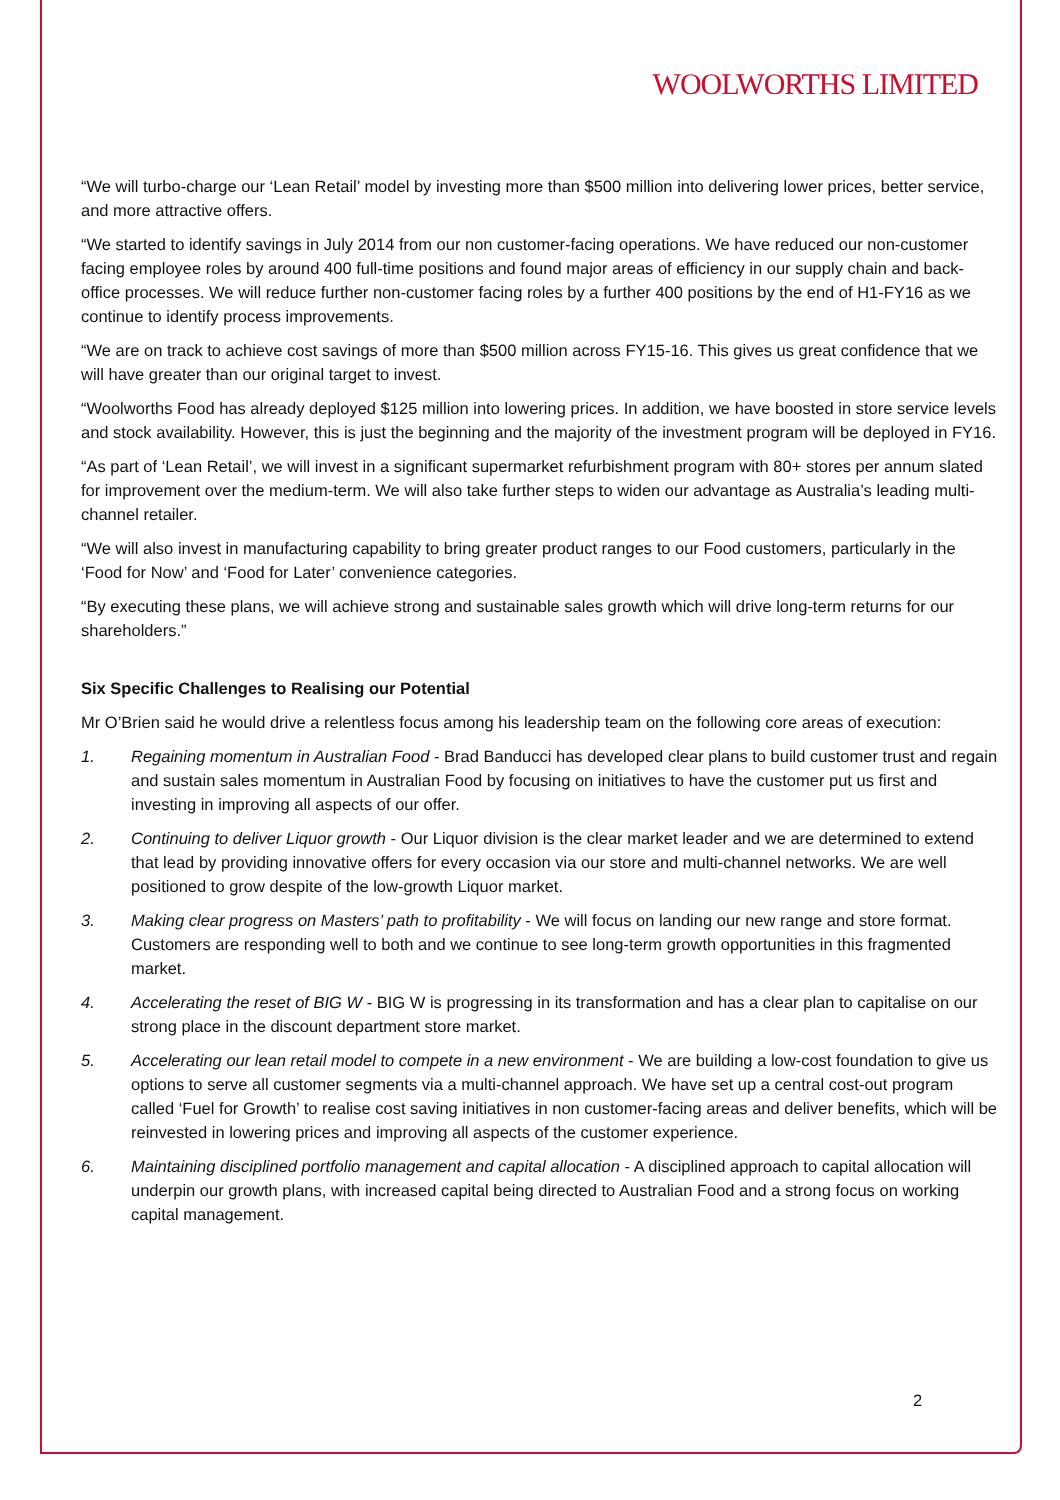WOOLWORTHS LIMITED
“We will turbo-charge our ‘Lean Retail’ model by investing more than $500 million into delivering lower prices, better service, and more attractive offers.
“We started to identify savings in July 2014 from our non customer-facing operations. We have reduced our non-customer facing employee roles by around 400 full-time positions and found major areas of efficiency in our supply chain and back-office processes. We will reduce further non-customer facing roles by a further 400 positions by the end of H1-FY16 as we continue to identify process improvements.
“We are on track to achieve cost savings of more than $500 million across FY15-16. This gives us great confidence that we will have greater than our original target to invest.
“Woolworths Food has already deployed $125 million into lowering prices. In addition, we have boosted in store service levels and stock availability. However, this is just the beginning and the majority of the investment program will be deployed in FY16.
“As part of ‘Lean Retail’, we will invest in a significant supermarket refurbishment program with 80+ stores per annum slated for improvement over the medium-term. We will also take further steps to widen our advantage as Australia’s leading multi-channel retailer.
“We will also invest in manufacturing capability to bring greater product ranges to our Food customers, particularly in the ‘Food for Now’ and ‘Food for Later’ convenience categories.
“By executing these plans, we will achieve strong and sustainable sales growth which will drive long-term returns for our shareholders.”
Six Specific Challenges to Realising our Potential
Mr O’Brien said he would drive a relentless focus among his leadership team on the following core areas of execution:
1. Regaining momentum in Australian Food - Brad Banducci has developed clear plans to build customer trust and regain and sustain sales momentum in Australian Food by focusing on initiatives to have the customer put us first and investing in improving all aspects of our offer.
2. Continuing to deliver Liquor growth - Our Liquor division is the clear market leader and we are determined to extend that lead by providing innovative offers for every occasion via our store and multi-channel networks. We are well positioned to grow despite of the low-growth Liquor market.
3. Making clear progress on Masters’ path to profitability - We will focus on landing our new range and store format. Customers are responding well to both and we continue to see long-term growth opportunities in this fragmented market.
4. Accelerating the reset of BIG W - BIG W is progressing in its transformation and has a clear plan to capitalise on our strong place in the discount department store market.
5. Accelerating our lean retail model to compete in a new environment - We are building a low-cost foundation to give us options to serve all customer segments via a multi-channel approach. We have set up a central cost-out program called ‘Fuel for Growth’ to realise cost saving initiatives in non customer-facing areas and deliver benefits, which will be reinvested in lowering prices and improving all aspects of the customer experience.
6. Maintaining disciplined portfolio management and capital allocation - A disciplined approach to capital allocation will underpin our growth plans, with increased capital being directed to Australian Food and a strong focus on working capital management.
2